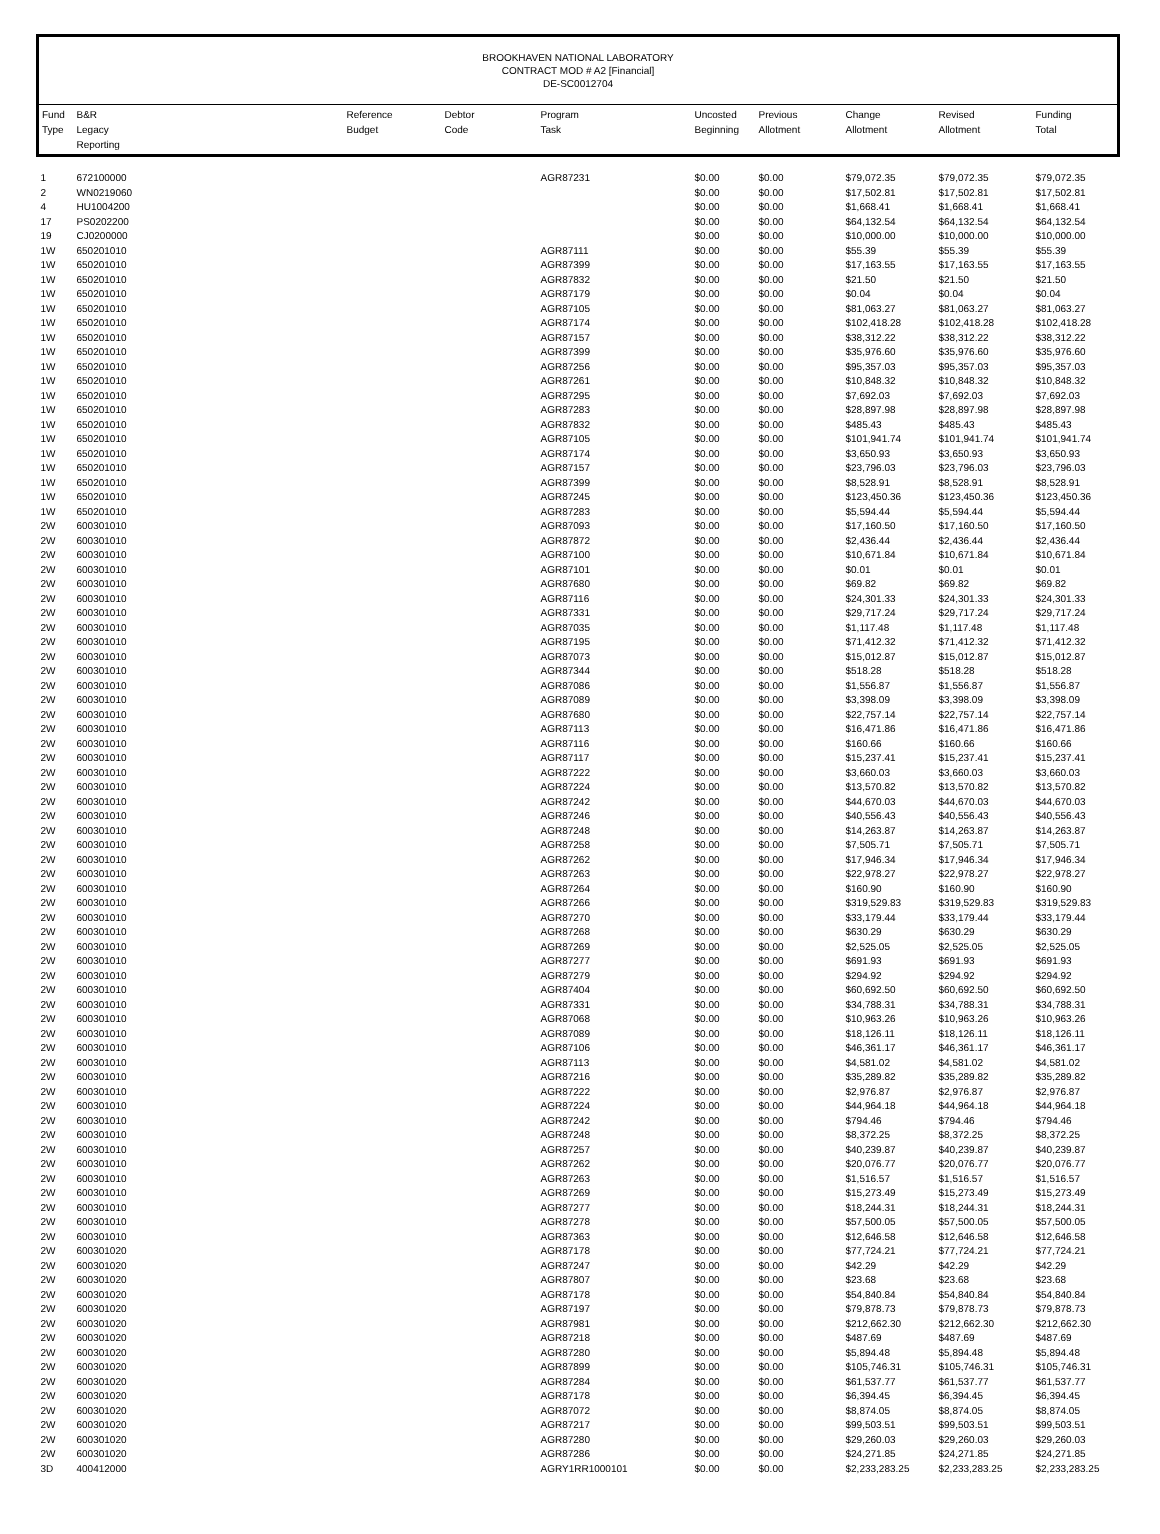BROOKHAVEN NATIONAL LABORATORY
CONTRACT MOD # A2 [Financial]
DE-SC0012704
| Fund Type | B&R Legacy Reporting | Reference Budget | Debtor Code | Program Task | Uncosted Beginning | Previous Allotment | Change Allotment | Revised Allotment | Funding Total |
| --- | --- | --- | --- | --- | --- | --- | --- | --- | --- |
| 1 | 672100000 | | | AGR87231 | $0.00 | $0.00 | $79,072.35 | $79,072.35 | $79,072.35 |
| 2 | WN0219060 | | | | $0.00 | $0.00 | $17,502.81 | $17,502.81 | $17,502.81 |
| 4 | HU1004200 | | | | $0.00 | $0.00 | $1,668.41 | $1,668.41 | $1,668.41 |
| 17 | PS0202200 | | | | $0.00 | $0.00 | $64,132.54 | $64,132.54 | $64,132.54 |
| 19 | CJ0200000 | | | | $0.00 | $0.00 | $10,000.00 | $10,000.00 | $10,000.00 |
| 1W | 650201010 | | | AGR87111 | $0.00 | $0.00 | $55.39 | $55.39 | $55.39 |
| 1W | 650201010 | | | AGR87399 | $0.00 | $0.00 | $17,163.55 | $17,163.55 | $17,163.55 |
| 1W | 650201010 | | | AGR87832 | $0.00 | $0.00 | $21.50 | $21.50 | $21.50 |
| 1W | 650201010 | | | AGR87179 | $0.00 | $0.00 | $0.04 | $0.04 | $0.04 |
| 1W | 650201010 | | | AGR87105 | $0.00 | $0.00 | $81,063.27 | $81,063.27 | $81,063.27 |
| 1W | 650201010 | | | AGR87174 | $0.00 | $0.00 | $102,418.28 | $102,418.28 | $102,418.28 |
| 1W | 650201010 | | | AGR87157 | $0.00 | $0.00 | $38,312.22 | $38,312.22 | $38,312.22 |
| 1W | 650201010 | | | AGR87399 | $0.00 | $0.00 | $35,976.60 | $35,976.60 | $35,976.60 |
| 1W | 650201010 | | | AGR87256 | $0.00 | $0.00 | $95,357.03 | $95,357.03 | $95,357.03 |
| 1W | 650201010 | | | AGR87261 | $0.00 | $0.00 | $10,848.32 | $10,848.32 | $10,848.32 |
| 1W | 650201010 | | | AGR87295 | $0.00 | $0.00 | $7,692.03 | $7,692.03 | $7,692.03 |
| 1W | 650201010 | | | AGR87283 | $0.00 | $0.00 | $28,897.98 | $28,897.98 | $28,897.98 |
| 1W | 650201010 | | | AGR87832 | $0.00 | $0.00 | $485.43 | $485.43 | $485.43 |
| 1W | 650201010 | | | AGR87105 | $0.00 | $0.00 | $101,941.74 | $101,941.74 | $101,941.74 |
| 1W | 650201010 | | | AGR87174 | $0.00 | $0.00 | $3,650.93 | $3,650.93 | $3,650.93 |
| 1W | 650201010 | | | AGR87157 | $0.00 | $0.00 | $23,796.03 | $23,796.03 | $23,796.03 |
| 1W | 650201010 | | | AGR87399 | $0.00 | $0.00 | $8,528.91 | $8,528.91 | $8,528.91 |
| 1W | 650201010 | | | AGR87245 | $0.00 | $0.00 | $123,450.36 | $123,450.36 | $123,450.36 |
| 1W | 650201010 | | | AGR87283 | $0.00 | $0.00 | $5,594.44 | $5,594.44 | $5,594.44 |
| 2W | 600301010 | | | AGR87093 | $0.00 | $0.00 | $17,160.50 | $17,160.50 | $17,160.50 |
| 2W | 600301010 | | | AGR87872 | $0.00 | $0.00 | $2,436.44 | $2,436.44 | $2,436.44 |
| 2W | 600301010 | | | AGR87100 | $0.00 | $0.00 | $10,671.84 | $10,671.84 | $10,671.84 |
| 2W | 600301010 | | | AGR87101 | $0.00 | $0.00 | $0.01 | $0.01 | $0.01 |
| 2W | 600301010 | | | AGR87680 | $0.00 | $0.00 | $69.82 | $69.82 | $69.82 |
| 2W | 600301010 | | | AGR87116 | $0.00 | $0.00 | $24,301.33 | $24,301.33 | $24,301.33 |
| 2W | 600301010 | | | AGR87331 | $0.00 | $0.00 | $29,717.24 | $29,717.24 | $29,717.24 |
| 2W | 600301010 | | | AGR87035 | $0.00 | $0.00 | $1,117.48 | $1,117.48 | $1,117.48 |
| 2W | 600301010 | | | AGR87195 | $0.00 | $0.00 | $71,412.32 | $71,412.32 | $71,412.32 |
| 2W | 600301010 | | | AGR87073 | $0.00 | $0.00 | $15,012.87 | $15,012.87 | $15,012.87 |
| 2W | 600301010 | | | AGR87344 | $0.00 | $0.00 | $518.28 | $518.28 | $518.28 |
| 2W | 600301010 | | | AGR87086 | $0.00 | $0.00 | $1,556.87 | $1,556.87 | $1,556.87 |
| 2W | 600301010 | | | AGR87089 | $0.00 | $0.00 | $3,398.09 | $3,398.09 | $3,398.09 |
| 2W | 600301010 | | | AGR87680 | $0.00 | $0.00 | $22,757.14 | $22,757.14 | $22,757.14 |
| 2W | 600301010 | | | AGR87113 | $0.00 | $0.00 | $16,471.86 | $16,471.86 | $16,471.86 |
| 2W | 600301010 | | | AGR87116 | $0.00 | $0.00 | $160.66 | $160.66 | $160.66 |
| 2W | 600301010 | | | AGR87117 | $0.00 | $0.00 | $15,237.41 | $15,237.41 | $15,237.41 |
| 2W | 600301010 | | | AGR87222 | $0.00 | $0.00 | $3,660.03 | $3,660.03 | $3,660.03 |
| 2W | 600301010 | | | AGR87224 | $0.00 | $0.00 | $13,570.82 | $13,570.82 | $13,570.82 |
| 2W | 600301010 | | | AGR87242 | $0.00 | $0.00 | $44,670.03 | $44,670.03 | $44,670.03 |
| 2W | 600301010 | | | AGR87246 | $0.00 | $0.00 | $40,556.43 | $40,556.43 | $40,556.43 |
| 2W | 600301010 | | | AGR87248 | $0.00 | $0.00 | $14,263.87 | $14,263.87 | $14,263.87 |
| 2W | 600301010 | | | AGR87258 | $0.00 | $0.00 | $7,505.71 | $7,505.71 | $7,505.71 |
| 2W | 600301010 | | | AGR87262 | $0.00 | $0.00 | $17,946.34 | $17,946.34 | $17,946.34 |
| 2W | 600301010 | | | AGR87263 | $0.00 | $0.00 | $22,978.27 | $22,978.27 | $22,978.27 |
| 2W | 600301010 | | | AGR87264 | $0.00 | $0.00 | $160.90 | $160.90 | $160.90 |
| 2W | 600301010 | | | AGR87266 | $0.00 | $0.00 | $319,529.83 | $319,529.83 | $319,529.83 |
| 2W | 600301010 | | | AGR87270 | $0.00 | $0.00 | $33,179.44 | $33,179.44 | $33,179.44 |
| 2W | 600301010 | | | AGR87268 | $0.00 | $0.00 | $630.29 | $630.29 | $630.29 |
| 2W | 600301010 | | | AGR87269 | $0.00 | $0.00 | $2,525.05 | $2,525.05 | $2,525.05 |
| 2W | 600301010 | | | AGR87277 | $0.00 | $0.00 | $691.93 | $691.93 | $691.93 |
| 2W | 600301010 | | | AGR87279 | $0.00 | $0.00 | $294.92 | $294.92 | $294.92 |
| 2W | 600301010 | | | AGR87404 | $0.00 | $0.00 | $60,692.50 | $60,692.50 | $60,692.50 |
| 2W | 600301010 | | | AGR87331 | $0.00 | $0.00 | $34,788.31 | $34,788.31 | $34,788.31 |
| 2W | 600301010 | | | AGR87068 | $0.00 | $0.00 | $10,963.26 | $10,963.26 | $10,963.26 |
| 2W | 600301010 | | | AGR87089 | $0.00 | $0.00 | $18,126.11 | $18,126.11 | $18,126.11 |
| 2W | 600301010 | | | AGR87106 | $0.00 | $0.00 | $46,361.17 | $46,361.17 | $46,361.17 |
| 2W | 600301010 | | | AGR87113 | $0.00 | $0.00 | $4,581.02 | $4,581.02 | $4,581.02 |
| 2W | 600301010 | | | AGR87216 | $0.00 | $0.00 | $35,289.82 | $35,289.82 | $35,289.82 |
| 2W | 600301010 | | | AGR87222 | $0.00 | $0.00 | $2,976.87 | $2,976.87 | $2,976.87 |
| 2W | 600301010 | | | AGR87224 | $0.00 | $0.00 | $44,964.18 | $44,964.18 | $44,964.18 |
| 2W | 600301010 | | | AGR87242 | $0.00 | $0.00 | $794.46 | $794.46 | $794.46 |
| 2W | 600301010 | | | AGR87248 | $0.00 | $0.00 | $8,372.25 | $8,372.25 | $8,372.25 |
| 2W | 600301010 | | | AGR87257 | $0.00 | $0.00 | $40,239.87 | $40,239.87 | $40,239.87 |
| 2W | 600301010 | | | AGR87262 | $0.00 | $0.00 | $20,076.77 | $20,076.77 | $20,076.77 |
| 2W | 600301010 | | | AGR87263 | $0.00 | $0.00 | $1,516.57 | $1,516.57 | $1,516.57 |
| 2W | 600301010 | | | AGR87269 | $0.00 | $0.00 | $15,273.49 | $15,273.49 | $15,273.49 |
| 2W | 600301010 | | | AGR87277 | $0.00 | $0.00 | $18,244.31 | $18,244.31 | $18,244.31 |
| 2W | 600301010 | | | AGR87278 | $0.00 | $0.00 | $57,500.05 | $57,500.05 | $57,500.05 |
| 2W | 600301010 | | | AGR87363 | $0.00 | $0.00 | $12,646.58 | $12,646.58 | $12,646.58 |
| 2W | 600301020 | | | AGR87178 | $0.00 | $0.00 | $77,724.21 | $77,724.21 | $77,724.21 |
| 2W | 600301020 | | | AGR87247 | $0.00 | $0.00 | $42.29 | $42.29 | $42.29 |
| 2W | 600301020 | | | AGR87807 | $0.00 | $0.00 | $23.68 | $23.68 | $23.68 |
| 2W | 600301020 | | | AGR87178 | $0.00 | $0.00 | $54,840.84 | $54,840.84 | $54,840.84 |
| 2W | 600301020 | | | AGR87197 | $0.00 | $0.00 | $79,878.73 | $79,878.73 | $79,878.73 |
| 2W | 600301020 | | | AGR87981 | $0.00 | $0.00 | $212,662.30 | $212,662.30 | $212,662.30 |
| 2W | 600301020 | | | AGR87218 | $0.00 | $0.00 | $487.69 | $487.69 | $487.69 |
| 2W | 600301020 | | | AGR87280 | $0.00 | $0.00 | $5,894.48 | $5,894.48 | $5,894.48 |
| 2W | 600301020 | | | AGR87899 | $0.00 | $0.00 | $105,746.31 | $105,746.31 | $105,746.31 |
| 2W | 600301020 | | | AGR87284 | $0.00 | $0.00 | $61,537.77 | $61,537.77 | $61,537.77 |
| 2W | 600301020 | | | AGR87178 | $0.00 | $0.00 | $6,394.45 | $6,394.45 | $6,394.45 |
| 2W | 600301020 | | | AGR87072 | $0.00 | $0.00 | $8,874.05 | $8,874.05 | $8,874.05 |
| 2W | 600301020 | | | AGR87217 | $0.00 | $0.00 | $99,503.51 | $99,503.51 | $99,503.51 |
| 2W | 600301020 | | | AGR87280 | $0.00 | $0.00 | $29,260.03 | $29,260.03 | $29,260.03 |
| 2W | 600301020 | | | AGR87286 | $0.00 | $0.00 | $24,271.85 | $24,271.85 | $24,271.85 |
| 3D | 400412000 | | | AGRY1RR1000101 | $0.00 | $0.00 | $2,233,283.25 | $2,233,283.25 | $2,233,283.25 |